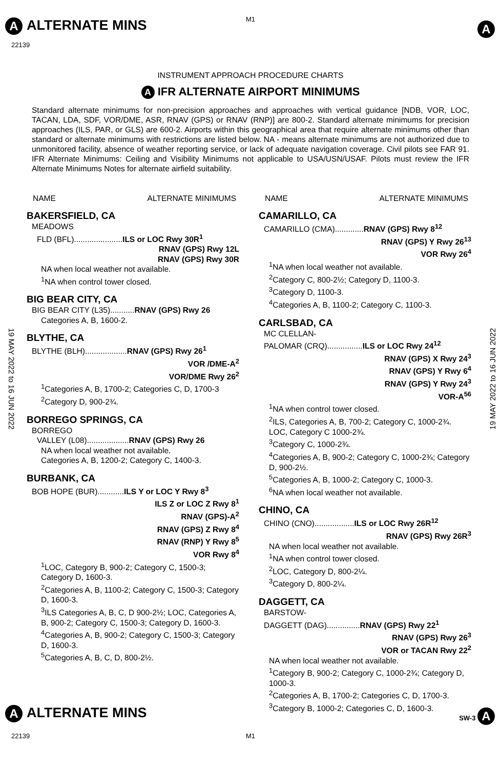A ALTERNATE MINS M1
22139
A
INSTRUMENT APPROACH PROCEDURE CHARTS
A IFR ALTERNATE AIRPORT MINIMUMS
Standard alternate minimums for non-precision approaches and approaches with vertical guidance [NDB, VOR, LOC, TACAN, LDA, SDF, VOR/DME, ASR, RNAV (GPS) or RNAV (RNP)] are 800-2. Standard alternate minimums for precision approaches (ILS, PAR, or GLS) are 600-2. Airports within this geographical area that require alternate minimums other than standard or alternate minimums with restrictions are listed below. NA - means alternate minimums are not authorized due to unmonitored facility, absence of weather reporting service, or lack of adequate navigation coverage. Civil pilots see FAR 91. IFR Alternate Minimums: Ceiling and Visibility Minimums not applicable to USA/USN/USAF. Pilots must review the IFR Alternate Minimums Notes for alternate airfield suitability.
19 MAY 2022 to 16 JUN 2022
19 MAY 2022 to 16 JUN 2022
NAME ALTERNATE MINIMUMS
BAKERSFIELD, CA
MEADOWS
FLD (BFL)......................ILS or LOC Rwy 30R<sup>1</sup>
RNAV (GPS) Rwy 12L
RNAV (GPS) Rwy 30R
NA when local weather not available.
<sup>1</sup> NA when control tower closed.
BIG BEAR CITY, CA
BIG BEAR CITY (L35)...........RNAV (GPS) Rwy 26
Categories A, B, 1600-2.
BLYTHE, CA
BLYTHE (BLH)...................RNAV (GPS) Rwy 26<sup>1</sup>
VOR /DME-A<sup>2</sup>
VOR/DME Rwy 26<sup>2</sup>
<sup>1</sup> Categories A, B, 1700-2; Categories C, D, 1700-3
<sup>2</sup> Category D, 900-2¾.
BORREGO SPRINGS, CA
BORREGO
VALLEY (L08)...................RNAV (GPS) Rwy 26
NA when local weather not available.
Categories A, B, 1200-2; Category C, 1400-3.
BURBANK, CA
BOB HOPE (BUR)............ILS Y or LOC Y Rwy 8<sup>3</sup>
ILS Z or LOC Z Rwy 8<sup>1</sup>
RNAV (GPS)-A<sup>2</sup>
RNAV (GPS) Z Rwy 8<sup>4</sup>
RNAV (RNP) Y Rwy 8<sup>5</sup>
VOR Rwy 8<sup>4</sup>
<sup>1</sup> LOC, Category B, 900-2; Category C, 1500-3; Category D, 1600-3.
<sup>2</sup> Categories A, B, 1100-2; Category C, 1500-3; Category D, 1600-3.
<sup>3</sup> ILS Categories A, B, C, D 900-2½; LOC, Categories A, B, 900-2; Category C, 1500-3; Category D, 1600-3.
<sup>4</sup> Categories A, B, 900-2; Category C, 1500-3; Category D, 1600-3.
<sup>5</sup> Categories A, B, C, D, 800-2½.
NAME ALTERNATE MINIMUMS
CAMARILLO, CA
CAMARILLO (CMA).............RNAV (GPS) Rwy 8<sup>12</sup>
RNAV (GPS) Y Rwy 26<sup>13</sup>
VOR Rwy 26<sup>4</sup>
<sup>1</sup> NA when local weather not available.
<sup>2</sup> Category C, 800-2½; Category D, 1100-3.
<sup>3</sup> Category D, 1100-3.
<sup>4</sup> Categories A, B, 1100-2; Category C, 1100-3.
CARLSBAD, CA
MC CLELLAN-
PALOMAR (CRQ)................ILS or LOC Rwy 24<sup>12</sup>
RNAV (GPS) X Rwy 24<sup>3</sup>
RNAV (GPS) Y Rwy 6<sup>4</sup>
RNAV (GPS) Y Rwy 24<sup>3</sup>
VOR-A<sup>56</sup>
<sup>1</sup> NA when control tower closed.
<sup>2</sup> ILS, Categories A, B, 700-2; Category C, 1000-2¾. LOC, Category C 1000-2¾.
<sup>3</sup> Category C, 1000-2¾.
<sup>4</sup> Categories A, B, 900-2; Category C, 1000-2¾; Category D, 900-2½.
<sup>5</sup> Categories A, B, 1000-2; Category C, 1000-3.
<sup>6</sup> NA when local weather not available.
CHINO, CA
CHINO (CNO)..................ILS or LOC Rwy 26R<sup>12</sup>
RNAV (GPS) Rwy 26R<sup>3</sup>
NA when local weather not available.
<sup>1</sup> NA when control tower closed.
<sup>2</sup> LOC, Category D, 800-2¼.
<sup>3</sup> Category D, 800-2¼.
DAGGETT, CA
BARSTOW-
DAGGETT (DAG)...............RNAV (GPS) Rwy 22<sup>1</sup>
RNAV (GPS) Rwy 26<sup>3</sup>
VOR or TACAN Rwy 22<sup>2</sup>
NA when local weather not available.
<sup>1</sup> Category B, 900-2; Category C, 1000-2¾; Category D, 1000-3.
<sup>2</sup> Categories A, B, 1700-2; Categories C, D, 1700-3.
<sup>3</sup> Category B, 1000-2; Categories C, D, 1600-3.
A ALTERNATE MINS SW-3 A
22139 M1